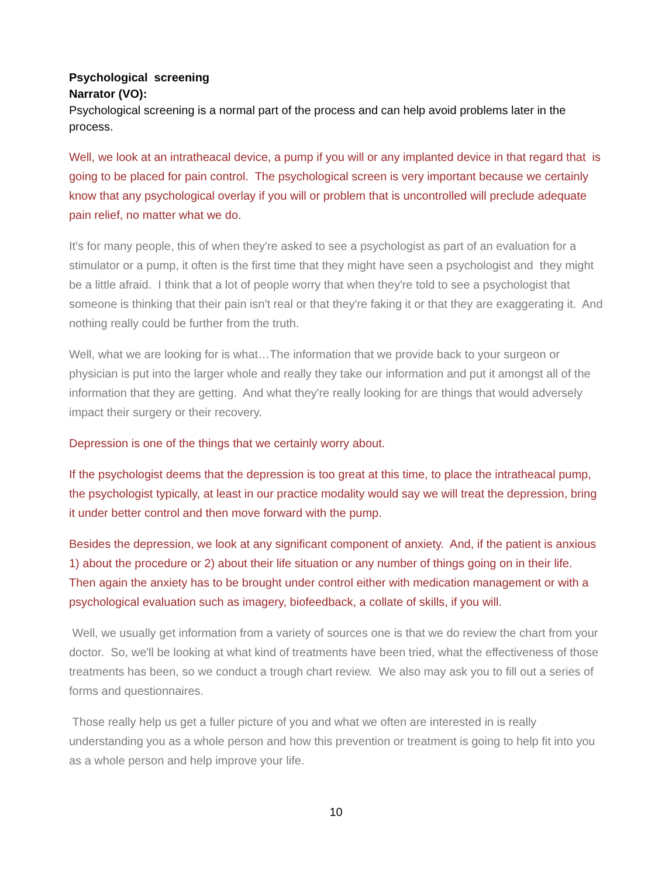Psychological screening
Narrator (VO):
Psychological screening is a normal part of the process and can help avoid problems later in the process.
Well, we look at an intratheacal device, a pump if you will or any implanted device in that regard that is going to be placed for pain control. The psychological screen is very important because we certainly know that any psychological overlay if you will or problem that is uncontrolled will preclude adequate pain relief, no matter what we do.
It's for many people, this of when they're asked to see a psychologist as part of an evaluation for a stimulator or a pump, it often is the first time that they might have seen a psychologist and they might be a little afraid. I think that a lot of people worry that when they're told to see a psychologist that someone is thinking that their pain isn't real or that they're faking it or that they are exaggerating it. And nothing really could be further from the truth.
Well, what we are looking for is what…The information that we provide back to your surgeon or physician is put into the larger whole and really they take our information and put it amongst all of the information that they are getting. And what they're really looking for are things that would adversely impact their surgery or their recovery.
Depression is one of the things that we certainly worry about.
If the psychologist deems that the depression is too great at this time, to place the intratheacal pump, the psychologist typically, at least in our practice modality would say we will treat the depression, bring it under better control and then move forward with the pump.
Besides the depression, we look at any significant component of anxiety. And, if the patient is anxious 1) about the procedure or 2) about their life situation or any number of things going on in their life. Then again the anxiety has to be brought under control either with medication management or with a psychological evaluation such as imagery, biofeedback, a collate of skills, if you will.
Well, we usually get information from a variety of sources one is that we do review the chart from your doctor. So, we'll be looking at what kind of treatments have been tried, what the effectiveness of those treatments has been, so we conduct a trough chart review. We also may ask you to fill out a series of forms and questionnaires.
Those really help us get a fuller picture of you and what we often are interested in is really understanding you as a whole person and how this prevention or treatment is going to help fit into you as a whole person and help improve your life.
10